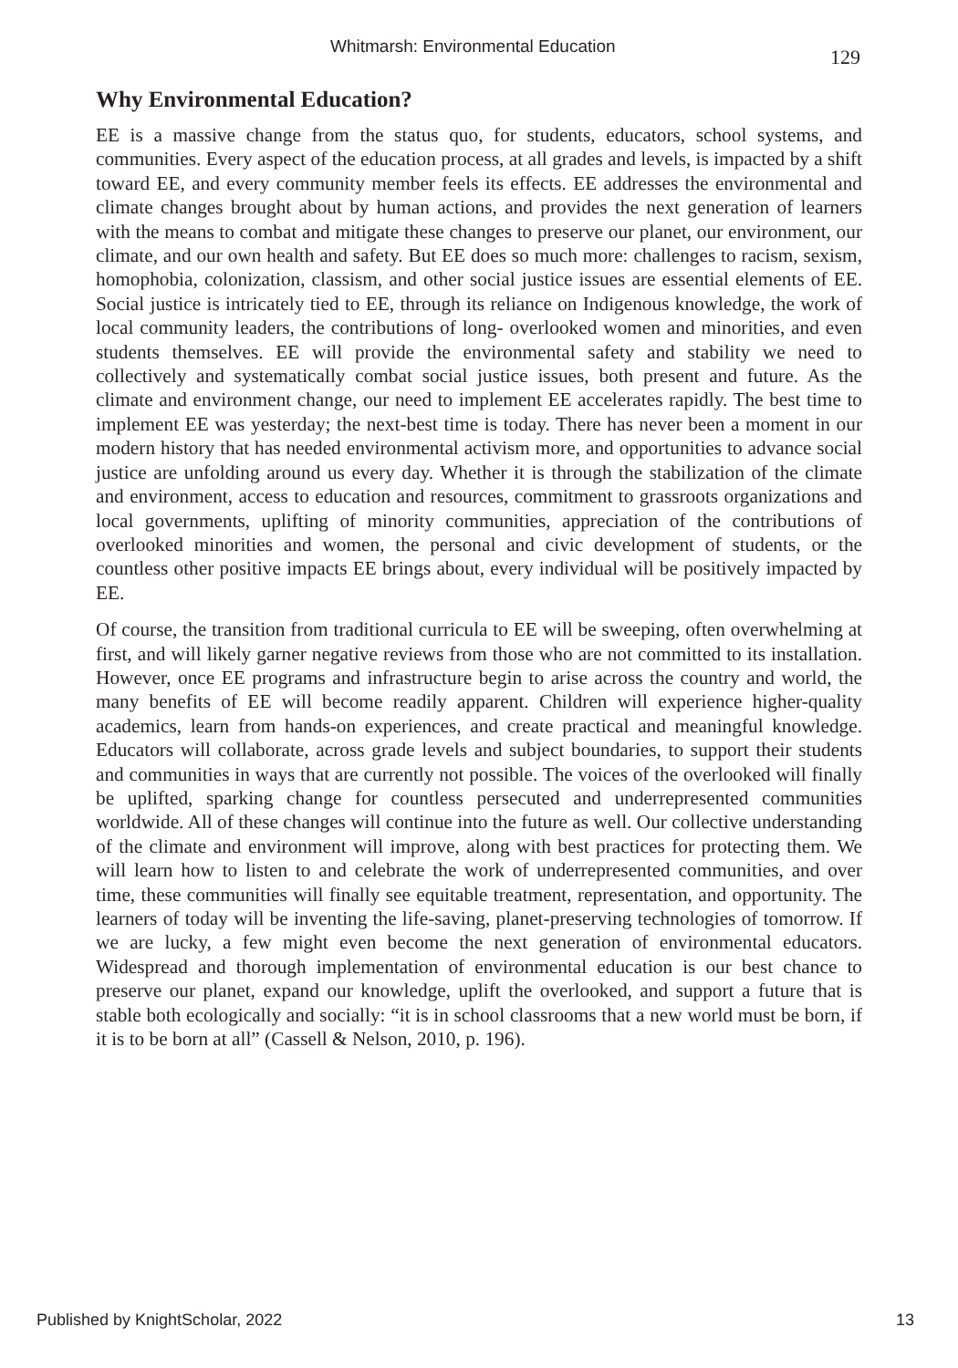Whitmarsh: Environmental Education 129
Why Environmental Education?
EE is a massive change from the status quo, for students, educators, school systems, and communities. Every aspect of the education process, at all grades and levels, is impacted by a shift toward EE, and every community member feels its effects. EE addresses the environmental and climate changes brought about by human actions, and provides the next generation of learners with the means to combat and mitigate these changes to preserve our planet, our environment, our climate, and our own health and safety. But EE does so much more: challenges to racism, sexism, homophobia, colonization, classism, and other social justice issues are essential elements of EE. Social justice is intricately tied to EE, through its reliance on Indigenous knowledge, the work of local community leaders, the contributions of long- overlooked women and minorities, and even students themselves. EE will provide the environmental safety and stability we need to collectively and systematically combat social justice issues, both present and future. As the climate and environment change, our need to implement EE accelerates rapidly. The best time to implement EE was yesterday; the next-best time is today. There has never been a moment in our modern history that has needed environmental activism more, and opportunities to advance social justice are unfolding around us every day. Whether it is through the stabilization of the climate and environment, access to education and resources, commitment to grassroots organizations and local governments, uplifting of minority communities, appreciation of the contributions of overlooked minorities and women, the personal and civic development of students, or the countless other positive impacts EE brings about, every individual will be positively impacted by EE.
Of course, the transition from traditional curricula to EE will be sweeping, often overwhelming at first, and will likely garner negative reviews from those who are not committed to its installation. However, once EE programs and infrastructure begin to arise across the country and world, the many benefits of EE will become readily apparent. Children will experience higher-quality academics, learn from hands-on experiences, and create practical and meaningful knowledge. Educators will collaborate, across grade levels and subject boundaries, to support their students and communities in ways that are currently not possible. The voices of the overlooked will finally be uplifted, sparking change for countless persecuted and underrepresented communities worldwide. All of these changes will continue into the future as well. Our collective understanding of the climate and environment will improve, along with best practices for protecting them. We will learn how to listen to and celebrate the work of underrepresented communities, and over time, these communities will finally see equitable treatment, representation, and opportunity. The learners of today will be inventing the life-saving, planet-preserving technologies of tomorrow. If we are lucky, a few might even become the next generation of environmental educators. Widespread and thorough implementation of environmental education is our best chance to preserve our planet, expand our knowledge, uplift the overlooked, and support a future that is stable both ecologically and socially: “it is in school classrooms that a new world must be born, if it is to be born at all” (Cassell & Nelson, 2010, p. 196).
Published by KnightScholar, 2022 13